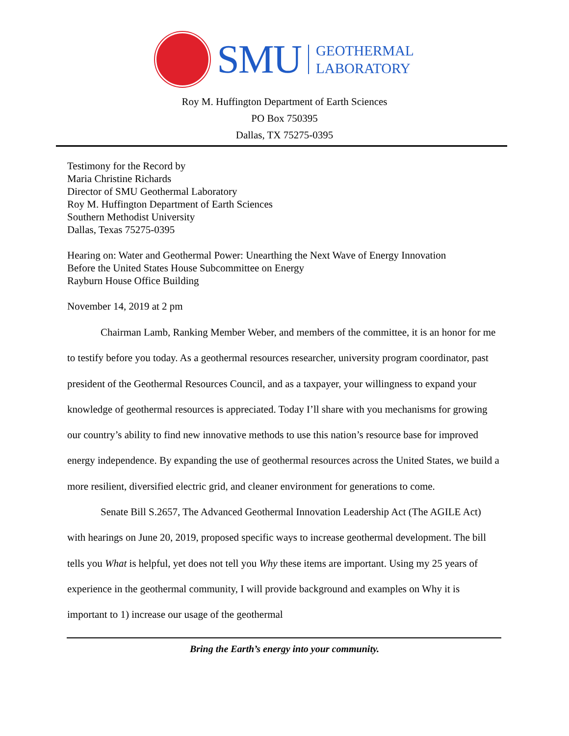SMU
GEOTHERMAL
LABORATORY
Roy M. Huffington Department of Earth Sciences
PO Box 750395
Dallas, TX 75275-0395
Testimony for the Record by
Maria Christine Richards
Director of SMU Geothermal Laboratory
Roy M. Huffington Department of Earth Sciences
Southern Methodist University
Dallas, Texas 75275-0395
Hearing on: Water and Geothermal Power: Unearthing the Next Wave of Energy Innovation
Before the United States House Subcommittee on Energy
Rayburn House Office Building
November 14, 2019 at 2 pm
Chairman Lamb, Ranking Member Weber, and members of the committee, it is an honor for me to testify before you today. As a geothermal resources researcher, university program coordinator, past president of the Geothermal Resources Council, and as a taxpayer, your willingness to expand your knowledge of geothermal resources is appreciated. Today I’ll share with you mechanisms for growing our country’s ability to find new innovative methods to use this nation’s resource base for improved energy independence. By expanding the use of geothermal resources across the United States, we build a more resilient, diversified electric grid, and cleaner environment for generations to come.
Senate Bill S.2657, The Advanced Geothermal Innovation Leadership Act (The AGILE Act) with hearings on June 20, 2019, proposed specific ways to increase geothermal development. The bill tells you What is helpful, yet does not tell you Why these items are important. Using my 25 years of experience in the geothermal community, I will provide background and examples on Why it is important to 1) increase our usage of the geothermal
Bring the Earth’s energy into your community.